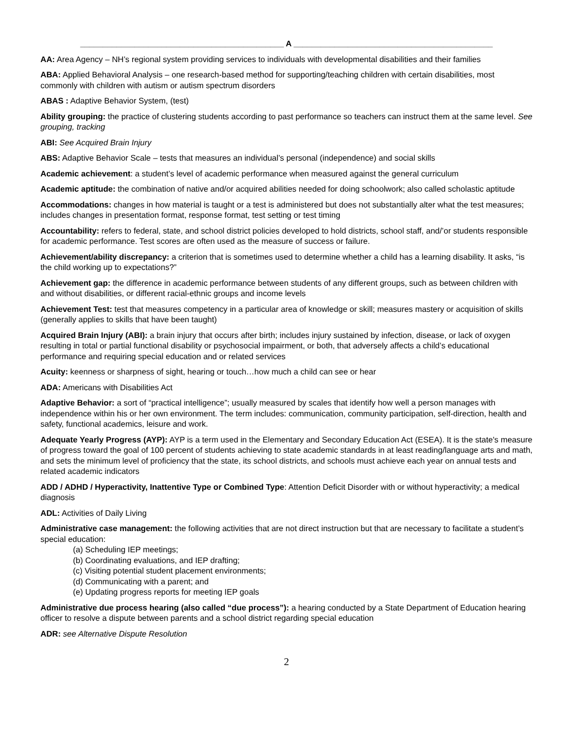_____________________________________________ A ____________________________________________
AA: Area Agency – NH’s regional system providing services to individuals with developmental disabilities and their families
ABA: Applied Behavioral Analysis – one research-based method for supporting/teaching children with certain disabilities, most commonly with children with autism or autism spectrum disorders
ABAS : Adaptive Behavior System, (test)
Ability grouping: the practice of clustering students according to past performance so teachers can instruct them at the same level. See grouping, tracking
ABI: See Acquired Brain Injury
ABS: Adaptive Behavior Scale – tests that measures an individual’s personal (independence) and social skills
Academic achievement: a student’s level of academic performance when measured against the general curriculum
Academic aptitude: the combination of native and/or acquired abilities needed for doing schoolwork; also called scholastic aptitude
Accommodations: changes in how material is taught or a test is administered but does not substantially alter what the test measures; includes changes in presentation format, response format, test setting or test timing
Accountability: refers to federal, state, and school district policies developed to hold districts, school staff, and/’or students responsible for academic performance. Test scores are often used as the measure of success or failure.
Achievement/ability discrepancy: a criterion that is sometimes used to determine whether a child has a learning disability. It asks, “is the child working up to expectations?”
Achievement gap: the difference in academic performance between students of any different groups, such as between children with and without disabilities, or different racial-ethnic groups and income levels
Achievement Test: test that measures competency in a particular area of knowledge or skill; measures mastery or acquisition of skills (generally applies to skills that have been taught)
Acquired Brain Injury (ABI): a brain injury that occurs after birth; includes injury sustained by infection, disease, or lack of oxygen resulting in total or partial functional disability or psychosocial impairment, or both, that adversely affects a child’s educational performance and requiring special education and or related services
Acuity: keenness or sharpness of sight, hearing or touch…how much a child can see or hear
ADA: Americans with Disabilities Act
Adaptive Behavior: a sort of “practical intelligence”; usually measured by scales that identify how well a person manages with independence within his or her own environment. The term includes: communication, community participation, self-direction, health and safety, functional academics, leisure and work.
Adequate Yearly Progress (AYP): AYP is a term used in the Elementary and Secondary Education Act (ESEA). It is the state's measure of progress toward the goal of 100 percent of students achieving to state academic standards in at least reading/language arts and math, and sets the minimum level of proficiency that the state, its school districts, and schools must achieve each year on annual tests and related academic indicators
ADD / ADHD / Hyperactivity, Inattentive Type or Combined Type: Attention Deficit Disorder with or without hyperactivity; a medical diagnosis
ADL: Activities of Daily Living
Administrative case management: the following activities that are not direct instruction but that are necessary to facilitate a student’s special education:
(a) Scheduling IEP meetings;
(b) Coordinating evaluations, and IEP drafting;
(c) Visiting potential student placement environments;
(d) Communicating with a parent; and
(e) Updating progress reports for meeting IEP goals
Administrative due process hearing (also called “due process”): a hearing conducted by a State Department of Education hearing officer to resolve a dispute between parents and a school district regarding special education
ADR: see Alternative Dispute Resolution
2